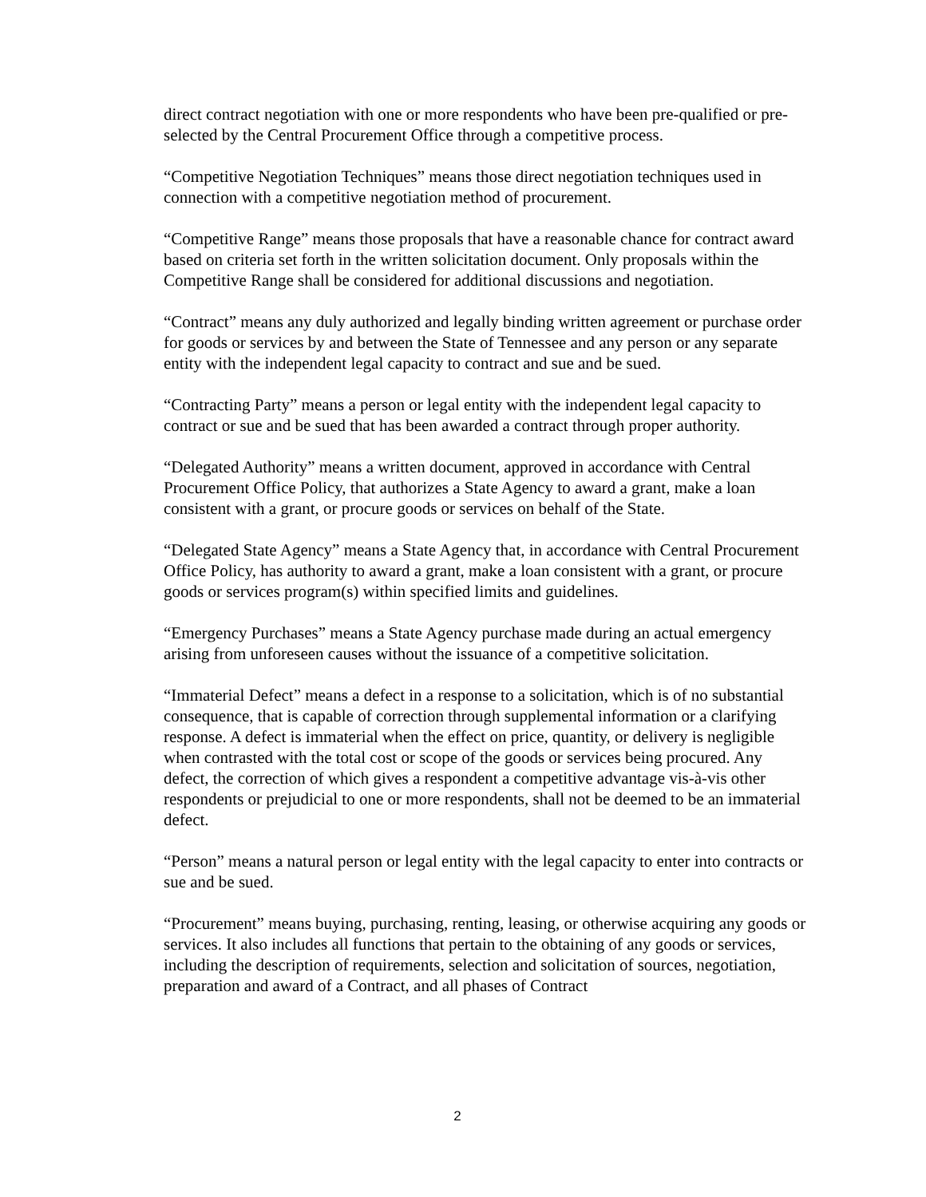direct contract negotiation with one or more respondents who have been pre-qualified or pre-selected by the Central Procurement Office through a competitive process.
“Competitive Negotiation Techniques” means those direct negotiation techniques used in connection with a competitive negotiation method of procurement.
“Competitive Range” means those proposals that have a reasonable chance for contract award based on criteria set forth in the written solicitation document. Only proposals within the Competitive Range shall be considered for additional discussions and negotiation.
“Contract” means any duly authorized and legally binding written agreement or purchase order for goods or services by and between the State of Tennessee and any person or any separate entity with the independent legal capacity to contract and sue and be sued.
“Contracting Party” means a person or legal entity with the independent legal capacity to contract or sue and be sued that has been awarded a contract through proper authority.
“Delegated Authority” means a written document, approved in accordance with Central Procurement Office Policy, that authorizes a State Agency to award a grant, make a loan consistent with a grant, or procure goods or services on behalf of the State.
“Delegated State Agency” means a State Agency that, in accordance with Central Procurement Office Policy, has authority to award a grant, make a loan consistent with a grant, or procure goods or services program(s) within specified limits and guidelines.
“Emergency Purchases” means a State Agency purchase made during an actual emergency arising from unforeseen causes without the issuance of a competitive solicitation.
“Immaterial Defect” means a defect in a response to a solicitation, which is of no substantial consequence, that is capable of correction through supplemental information or a clarifying response. A defect is immaterial when the effect on price, quantity, or delivery is negligible when contrasted with the total cost or scope of the goods or services being procured. Any defect, the correction of which gives a respondent a competitive advantage vis-à-vis other respondents or prejudicial to one or more respondents, shall not be deemed to be an immaterial defect.
“Person” means a natural person or legal entity with the legal capacity to enter into contracts or sue and be sued.
“Procurement” means buying, purchasing, renting, leasing, or otherwise acquiring any goods or services. It also includes all functions that pertain to the obtaining of any goods or services, including the description of requirements, selection and solicitation of sources, negotiation, preparation and award of a Contract, and all phases of Contract
2